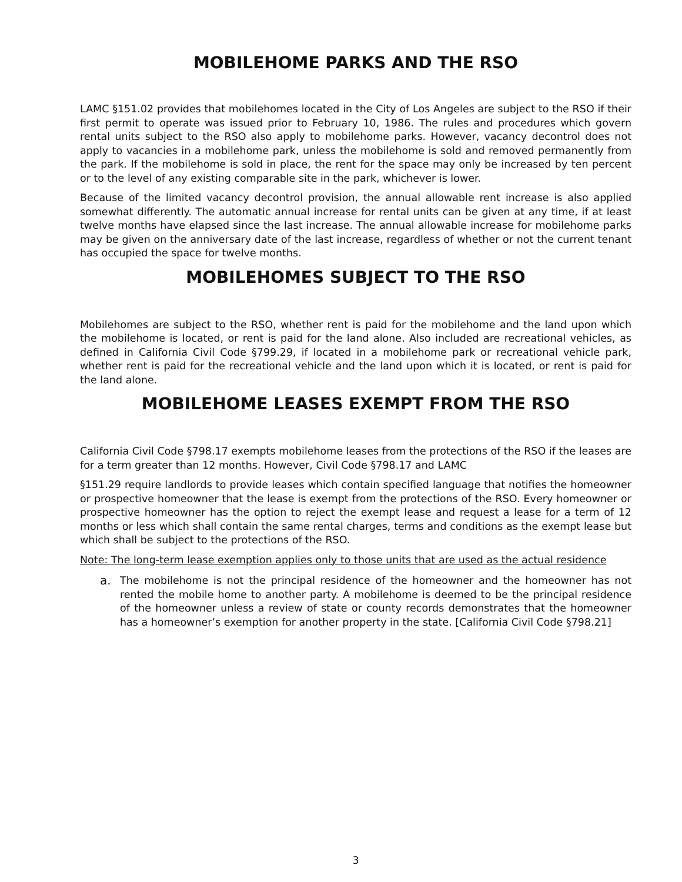MOBILEHOME PARKS AND THE RSO
LAMC §151.02 provides that mobilehomes located in the City of Los Angeles are subject to the RSO if their first permit to operate was issued prior to February 10, 1986. The rules and procedures which govern rental units subject to the RSO also apply to mobilehome parks. However, vacancy decontrol does not apply to vacancies in a mobilehome park, unless the mobilehome is sold and removed permanently from the park. If the mobilehome is sold in place, the rent for the space may only be increased by ten percent or to the level of any existing comparable site in the park, whichever is lower.
Because of the limited vacancy decontrol provision, the annual allowable rent increase is also applied somewhat differently. The automatic annual increase for rental units can be given at any time, if at least twelve months have elapsed since the last increase. The annual allowable increase for mobilehome parks may be given on the anniversary date of the last increase, regardless of whether or not the current tenant has occupied the space for twelve months.
MOBILEHOMES SUBJECT TO THE RSO
Mobilehomes are subject to the RSO, whether rent is paid for the mobilehome and the land upon which the mobilehome is located, or rent is paid for the land alone. Also included are recreational vehicles, as defined in California Civil Code §799.29, if located in a mobilehome park or recreational vehicle park, whether rent is paid for the recreational vehicle and the land upon which it is located, or rent is paid for the land alone.
MOBILEHOME LEASES EXEMPT FROM THE RSO
California Civil Code §798.17 exempts mobilehome leases from the protections of the RSO if the leases are for a term greater than 12 months. However, Civil Code §798.17 and LAMC
§151.29 require landlords to provide leases which contain specified language that notifies the homeowner or prospective homeowner that the lease is exempt from the protections of the RSO. Every homeowner or prospective homeowner has the option to reject the exempt lease and request a lease for a term of 12 months or less which shall contain the same rental charges, terms and conditions as the exempt lease but which shall be subject to the protections of the RSO.
Note: The long-term lease exemption applies only to those units that are used as the actual residence
a. The mobilehome is not the principal residence of the homeowner and the homeowner has not rented the mobile home to another party. A mobilehome is deemed to be the principal residence of the homeowner unless a review of state or county records demonstrates that the homeowner has a homeowner’s exemption for another property in the state. [California Civil Code §798.21]
3